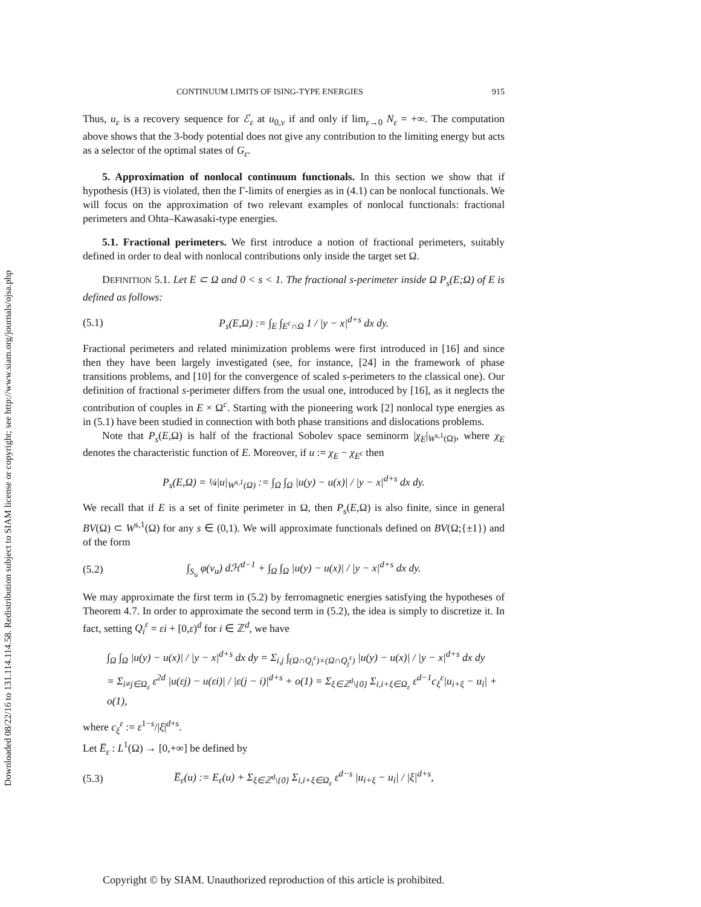Downloaded 08/22/16 to 131.114.114.58. Redistribution subject to SIAM license or copyright; see http://www.siam.org/journals/ojsa.php
CONTINUUM LIMITS OF ISING-TYPE ENERGIES 915
Thus, u<sub>ε</sub> is a recovery sequence for ℰ<sub>ε</sub> at u<sub>0,ν</sub> if and only if lim<sub>ε→0</sub> N<sub>ε</sub> = +∞. The computation above shows that the 3-body potential does not give any contribution to the limiting energy but acts as a selector of the optimal states of G<sub>ε</sub>.
5. Approximation of nonlocal continuum functionals. In this section we show that if hypothesis (H3) is violated, then the Γ-limits of energies as in (4.1) can be nonlocal functionals. We will focus on the approximation of two relevant examples of nonlocal functionals: fractional perimeters and Ohta–Kawasaki-type energies.
5.1. Fractional perimeters. We first introduce a notion of fractional perimeters, suitably defined in order to deal with nonlocal contributions only inside the target set Ω.
DEFINITION 5.1. Let E ⊂ Ω and 0 < s < 1. The fractional s-perimeter inside Ω P<sub>s</sub>(E;Ω) of E is defined as follows:
(5.1) P<sub>s</sub>(E,Ω) := ∫<sub>E</sub> ∫<sub>E<sup>c</sup>∩Ω</sub> 1 / |y − x|<sup>d+s</sup> dx dy.
Fractional perimeters and related minimization problems were first introduced in [16] and since then they have been largely investigated (see, for instance, [24] in the framework of phase transitions problems, and [10] for the convergence of scaled s-perimeters to the classical one). Our definition of fractional s-perimeter differs from the usual one, introduced by [16], as it neglects the contribution of couples in E × Ω<sup>c</sup>. Starting with the pioneering work [2] nonlocal type energies as in (5.1) have been studied in connection with both phase transitions and dislocations problems.
Note that P<sub>s</sub>(E,Ω) is half of the fractional Sobolev space seminorm |χ<sub>E</sub>|<sub>W<sup>s,1</sup>(Ω)</sub>, where χ<sub>E</sub> denotes the characteristic function of E. Moreover, if u := χ<sub>E</sub> − χ<sub>E<sup>c</sup></sub> then
P<sub>s</sub>(E,Ω) = ¼|u|<sub>W<sup>s,1</sup>(Ω)</sub> := ∫<sub>Ω</sub> ∫<sub>Ω</sub> |u(y) − u(x)| / |y − x|<sup>d+s</sup> dx dy.
We recall that if E is a set of finite perimeter in Ω, then P<sub>s</sub>(E,Ω) is also finite, since in general BV(Ω) ⊂ W<sup>s,1</sup>(Ω) for any s ∈ (0,1). We will approximate functionals defined on BV(Ω;{±1}) and of the form
(5.2) ∫<sub>S<sub>u</sub></sub> φ(ν<sub>u</sub>) dℋ<sup>d−1</sup> + ∫<sub>Ω</sub> ∫<sub>Ω</sub> |u(y) − u(x)| / |y − x|<sup>d+s</sup> dx dy.
We may approximate the first term in (5.2) by ferromagnetic energies satisfying the hypotheses of Theorem 4.7. In order to approximate the second term in (5.2), the idea is simply to discretize it. In fact, setting Q<sub>i</sub><sup>ε</sup> = εi + [0,ε)<sup>d</sup> for i ∈ ℤ<sup>d</sup>, we have
∫<sub>Ω</sub> ∫<sub>Ω</sub> |u(y) − u(x)| / |y − x|<sup>d+s</sup> dx dy = Σ<sub>i,j</sub> ∫<sub>(Ω∩Q<sub>i</sub><sup>ε</sup>)×(Ω∩Q<sub>j</sub><sup>ε</sup>)</sub> |u(y) − u(x)| / |y − x|<sup>d+s</sup> dx dy
= Σ<sub>i≠j∈Ω<sub>ε</sub></sub> ε<sup>2d</sup> |u(εj) − u(εi)| / |ε(j − i)|<sup>d+s</sup> + o(1) = Σ<sub>ξ∈ℤ<sup>d</sup>\{0}</sub> Σ<sub>i,i+ξ∈Ω<sub>ε</sub></sub> ε<sup>d−1</sup>c<sub>ξ</sub><sup>ε</sup>|u<sub>i+ξ</sub> − u<sub>i</sub>| + o(1),
where c<sub>ξ</sub><sup>ε</sup> := ε<sup>1−s</sup>/|ξ|<sup>d+s</sup>.
Let E̅<sub>ε</sub> : L<sup>1</sup>(Ω) → [0,+∞] be defined by
(5.3) E̅<sub>ε</sub>(u) := E<sub>ε</sub>(u) + Σ<sub>ξ∈ℤ<sup>d</sup>\{0}</sub> Σ<sub>i,i+ξ∈Ω<sub>ε</sub></sub> ε<sup>d−s</sup> |u<sub>i+ξ</sub> − u<sub>i</sub>| / |ξ|<sup>d+s</sup>,
Copyright © by SIAM. Unauthorized reproduction of this article is prohibited.